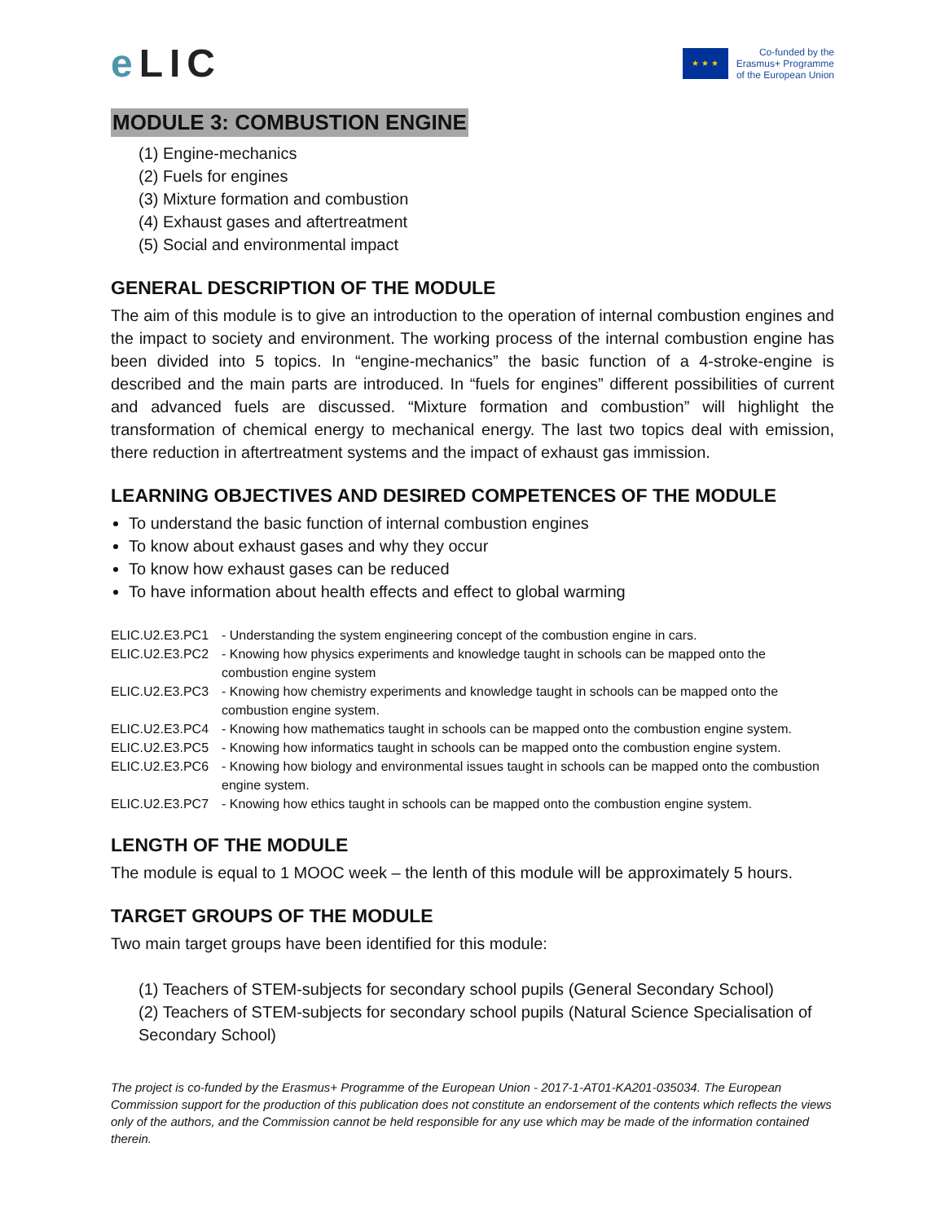e LIC
★ ★ ★
Co-funded by the
Erasmus+ Programme
of the European Union
MODULE 3: COMBUSTION ENGINE
(1) Engine-mechanics
(2) Fuels for engines
(3) Mixture formation and combustion
(4) Exhaust gases and aftertreatment
(5) Social and environmental impact
GENERAL DESCRIPTION OF THE MODULE
The aim of this module is to give an introduction to the operation of internal combustion engines and the impact to society and environment. The working process of the internal combustion engine has been divided into 5 topics. In “engine-mechanics” the basic function of a 4-stroke-engine is described and the main parts are introduced. In “fuels for engines” different possibilities of current and advanced fuels are discussed. “Mixture formation and combustion” will highlight the transformation of chemical energy to mechanical energy. The last two topics deal with emission, there reduction in aftertreatment systems and the impact of exhaust gas immission.
LEARNING OBJECTIVES AND DESIRED COMPETENCES OF THE MODULE
To understand the basic function of internal combustion engines
To know about exhaust gases and why they occur
To know how exhaust gases can be reduced
To have information about health effects and effect to global warming
| ELIC.U2.E3.PC1 | - Understanding the system engineering concept of the combustion engine in cars. |
| ELIC.U2.E3.PC2 | - Knowing how physics experiments and knowledge taught in schools can be mapped onto the combustion engine system |
| ELIC.U2.E3.PC3 | - Knowing how chemistry experiments and knowledge taught in schools can be mapped onto the combustion engine system. |
| ELIC.U2.E3.PC4 | - Knowing how mathematics taught in schools can be mapped onto the combustion engine system. |
| ELIC.U2.E3.PC5 | - Knowing how informatics taught in schools can be mapped onto the combustion engine system. |
| ELIC.U2.E3.PC6 | - Knowing how biology and environmental issues taught in schools can be mapped onto the combustion engine system. |
| ELIC.U2.E3.PC7 | - Knowing how ethics taught in schools can be mapped onto the combustion engine system. |
LENGTH OF THE MODULE
The module is equal to 1 MOOC week – the lenth of this module will be approximately 5 hours.
TARGET GROUPS OF THE MODULE
Two main target groups have been identified for this module:
(1) Teachers of STEM-subjects for secondary school pupils (General Secondary School)
(2) Teachers of STEM-subjects for secondary school pupils (Natural Science Specialisation of Secondary School)
The project is co-funded by the Erasmus+ Programme of the European Union - 2017-1-AT01-KA201-035034. The European Commission support for the production of this publication does not constitute an endorsement of the contents which reflects the views only of the authors, and the Commission cannot be held responsible for any use which may be made of the information contained therein.